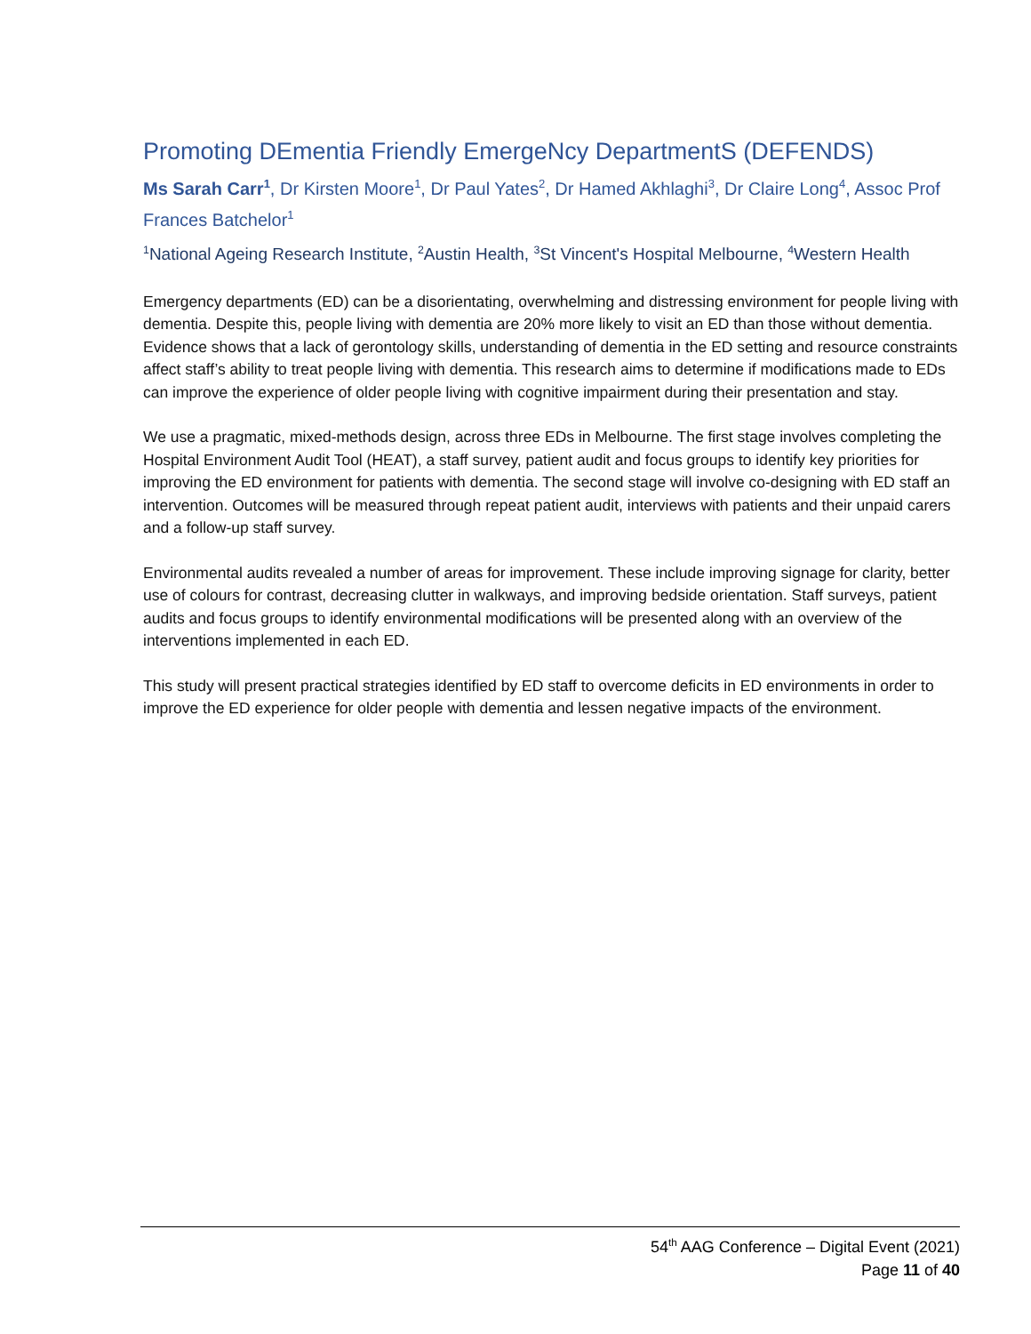Promoting DEmentia Friendly EmergeNcy DepartmentS (DEFENDS)
Ms Sarah Carr<sup>1</sup>, Dr Kirsten Moore<sup>1</sup>, Dr Paul Yates<sup>2</sup>, Dr Hamed Akhlaghi<sup>3</sup>, Dr Claire Long<sup>4</sup>, Assoc Prof Frances Batchelor<sup>1</sup>
<sup>1</sup> National Ageing Research Institute, <sup>2</sup>Austin Health, <sup>3</sup>St Vincent's Hospital Melbourne, <sup>4</sup>Western Health
Emergency departments (ED) can be a disorientating, overwhelming and distressing environment for people living with dementia. Despite this, people living with dementia are 20% more likely to visit an ED than those without dementia. Evidence shows that a lack of gerontology skills, understanding of dementia in the ED setting and resource constraints affect staff’s ability to treat people living with dementia. This research aims to determine if modifications made to EDs can improve the experience of older people living with cognitive impairment during their presentation and stay.
We use a pragmatic, mixed-methods design, across three EDs in Melbourne. The first stage involves completing the Hospital Environment Audit Tool (HEAT), a staff survey, patient audit and focus groups to identify key priorities for improving the ED environment for patients with dementia. The second stage will involve co-designing with ED staff an intervention. Outcomes will be measured through repeat patient audit, interviews with patients and their unpaid carers and a follow-up staff survey.
Environmental audits revealed a number of areas for improvement. These include improving signage for clarity, better use of colours for contrast, decreasing clutter in walkways, and improving bedside orientation. Staff surveys, patient audits and focus groups to identify environmental modifications will be presented along with an overview of the interventions implemented in each ED.
This study will present practical strategies identified by ED staff to overcome deficits in ED environments in order to improve the ED experience for older people with dementia and lessen negative impacts of the environment.
54<sup>th</sup> AAG Conference – Digital Event (2021)
Page 11 of 40